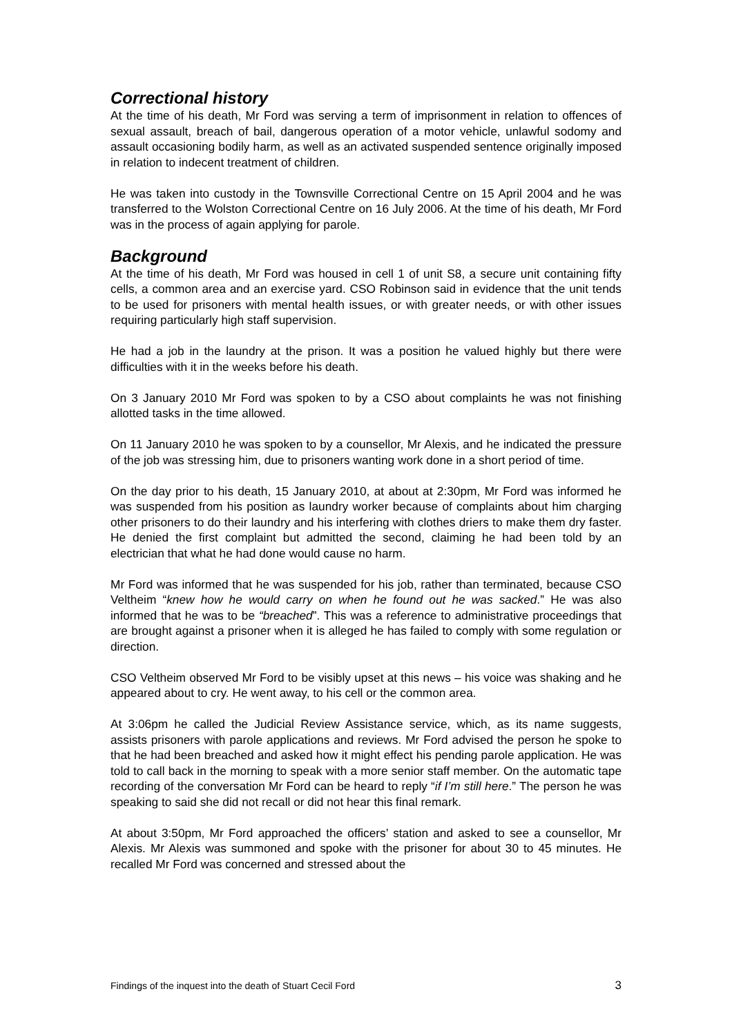Correctional history
At the time of his death, Mr Ford was serving a term of imprisonment in relation to offences of sexual assault, breach of bail, dangerous operation of a motor vehicle, unlawful sodomy and assault occasioning bodily harm, as well as an activated suspended sentence originally imposed in relation to indecent treatment of children.
He was taken into custody in the Townsville Correctional Centre on 15 April 2004 and he was transferred to the Wolston Correctional Centre on 16 July 2006. At the time of his death, Mr Ford was in the process of again applying for parole.
Background
At the time of his death, Mr Ford was housed in cell 1 of unit S8, a secure unit containing fifty cells, a common area and an exercise yard. CSO Robinson said in evidence that the unit tends to be used for prisoners with mental health issues, or with greater needs, or with other issues requiring particularly high staff supervision.
He had a job in the laundry at the prison. It was a position he valued highly but there were difficulties with it in the weeks before his death.
On 3 January 2010 Mr Ford was spoken to by a CSO about complaints he was not finishing allotted tasks in the time allowed.
On 11 January 2010 he was spoken to by a counsellor, Mr Alexis, and he indicated the pressure of the job was stressing him, due to prisoners wanting work done in a short period of time.
On the day prior to his death, 15 January 2010, at about at 2:30pm, Mr Ford was informed he was suspended from his position as laundry worker because of complaints about him charging other prisoners to do their laundry and his interfering with clothes driers to make them dry faster. He denied the first complaint but admitted the second, claiming he had been told by an electrician that what he had done would cause no harm.
Mr Ford was informed that he was suspended for his job, rather than terminated, because CSO Veltheim “knew how he would carry on when he found out he was sacked.” He was also informed that he was to be “breached”. This was a reference to administrative proceedings that are brought against a prisoner when it is alleged he has failed to comply with some regulation or direction.
CSO Veltheim observed Mr Ford to be visibly upset at this news – his voice was shaking and he appeared about to cry. He went away, to his cell or the common area.
At 3:06pm he called the Judicial Review Assistance service, which, as its name suggests, assists prisoners with parole applications and reviews. Mr Ford advised the person he spoke to that he had been breached and asked how it might effect his pending parole application. He was told to call back in the morning to speak with a more senior staff member. On the automatic tape recording of the conversation Mr Ford can be heard to reply “if I’m still here.” The person he was speaking to said she did not recall or did not hear this final remark.
At about 3:50pm, Mr Ford approached the officers’ station and asked to see a counsellor, Mr Alexis. Mr Alexis was summoned and spoke with the prisoner for about 30 to 45 minutes. He recalled Mr Ford was concerned and stressed about the
Findings of the inquest into the death of Stuart Cecil Ford 3